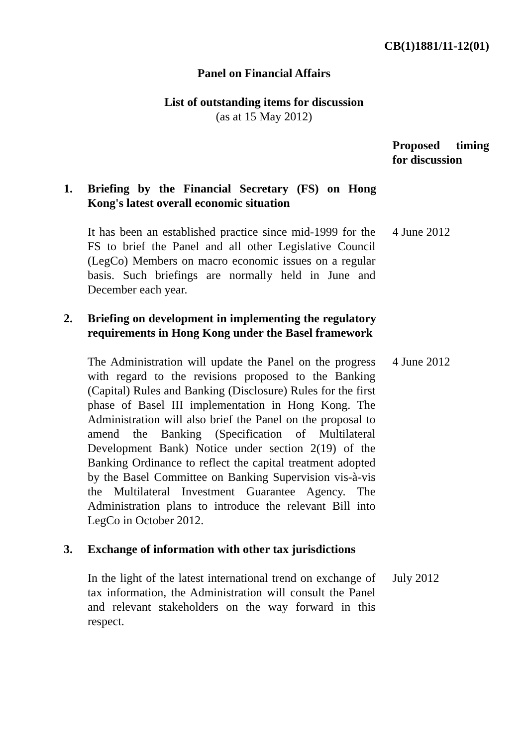CB(1)1881/11-12(01)
Panel on Financial Affairs
List of outstanding items for discussion
(as at 15 May 2012)
Proposed timing for discussion
1. Briefing by the Financial Secretary (FS) on Hong Kong's latest overall economic situation
It has been an established practice since mid-1999 for the FS to brief the Panel and all other Legislative Council (LegCo) Members on macro economic issues on a regular basis. Such briefings are normally held in June and December each year.
4 June 2012
2. Briefing on development in implementing the regulatory requirements in Hong Kong under the Basel framework
The Administration will update the Panel on the progress with regard to the revisions proposed to the Banking (Capital) Rules and Banking (Disclosure) Rules for the first phase of Basel III implementation in Hong Kong. The Administration will also brief the Panel on the proposal to amend the Banking (Specification of Multilateral Development Bank) Notice under section 2(19) of the Banking Ordinance to reflect the capital treatment adopted by the Basel Committee on Banking Supervision vis-à-vis the Multilateral Investment Guarantee Agency. The Administration plans to introduce the relevant Bill into LegCo in October 2012.
4 June 2012
3. Exchange of information with other tax jurisdictions
In the light of the latest international trend on exchange of tax information, the Administration will consult the Panel and relevant stakeholders on the way forward in this respect.
July 2012